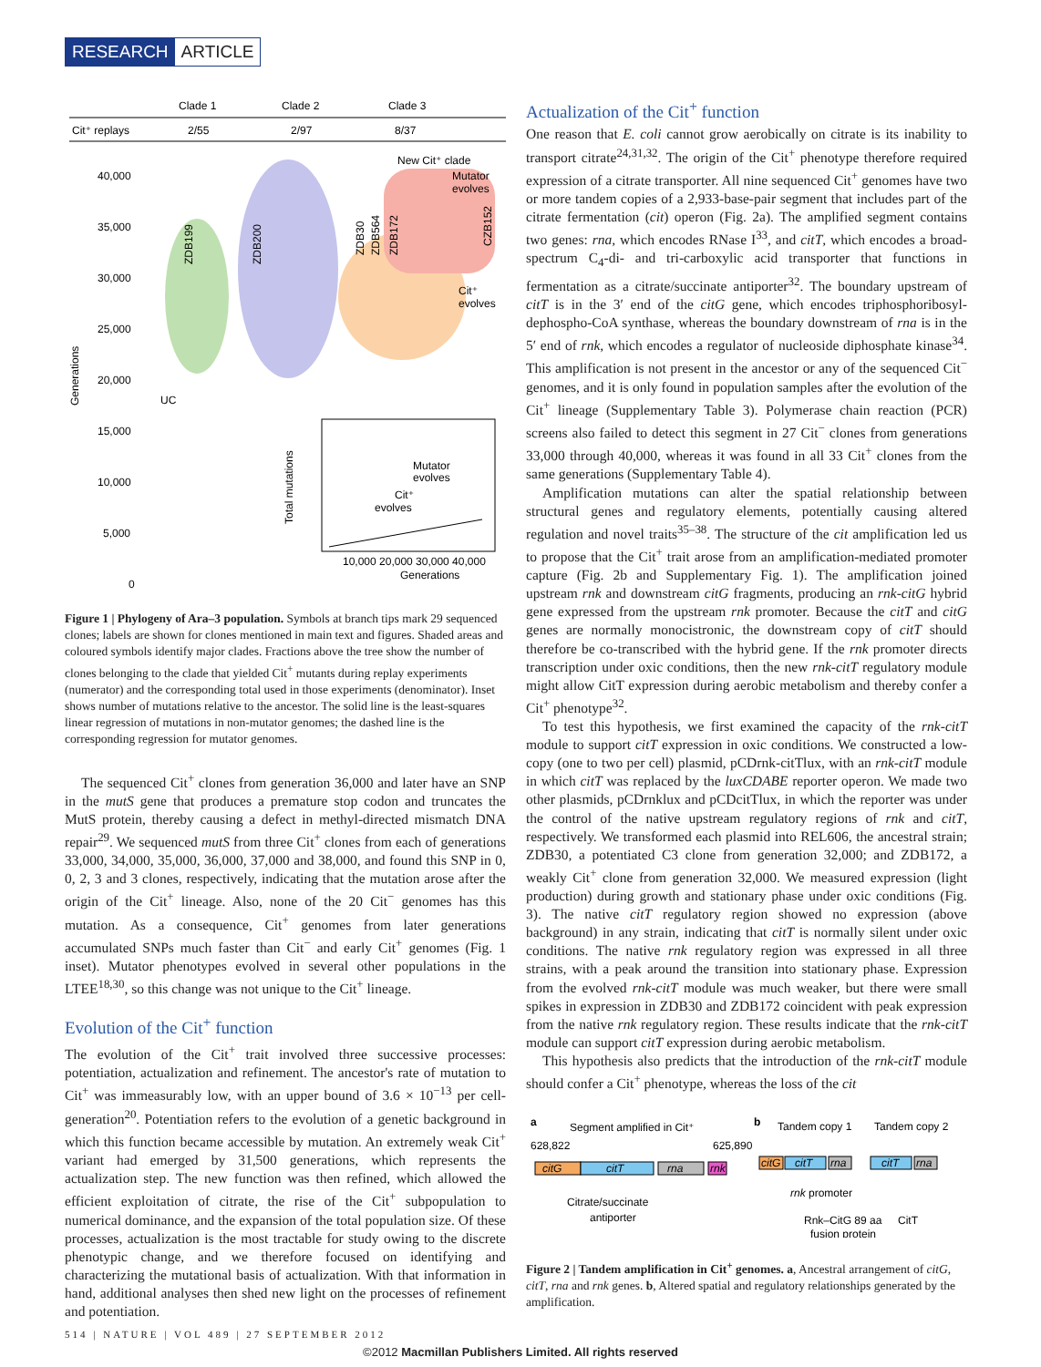RESEARCH ARTICLE
Clade 1
Clade 2
Clade 3
Cit⁺ replays
2/55
2/97
8/37
40,000
35,000
30,000
25,000
20,000
15,000
10,000
5,000
0
UC
New Cit⁺ clade
Mutator
evolves
Cit⁺
evolves
Generations
ZDB199
ZDB200
ZDB30
ZDB564
ZDB172
CZB152
Mutator
evolves
Cit⁺
evolves
10,000 20,000 30,000 40,000
Generations
Total mutations
Figure 1 | Phylogeny of Ara–3 population. Symbols at branch tips mark 29 sequenced clones; labels are shown for clones mentioned in main text and figures. Shaded areas and coloured symbols identify major clades. Fractions above the tree show the number of clones belonging to the clade that yielded Cit<sup>+</sup> mutants during replay experiments (numerator) and the corresponding total used in those experiments (denominator). Inset shows number of mutations relative to the ancestor. The solid line is the least-squares linear regression of mutations in non-mutator genomes; the dashed line is the corresponding regression for mutator genomes.
The sequenced Cit<sup>+</sup> clones from generation 36,000 and later have an SNP in the mutS gene that produces a premature stop codon and truncates the MutS protein, thereby causing a defect in methyl-directed mismatch DNA repair<sup>29</sup>. We sequenced mutS from three Cit<sup>+</sup> clones from each of generations 33,000, 34,000, 35,000, 36,000, 37,000 and 38,000, and found this SNP in 0, 0, 2, 3 and 3 clones, respectively, indicating that the mutation arose after the origin of the Cit<sup>+</sup> lineage. Also, none of the 20 Cit<sup>−</sup> genomes has this mutation. As a consequence, Cit<sup>+</sup> genomes from later generations accumulated SNPs much faster than Cit<sup>−</sup> and early Cit<sup>+</sup> genomes (Fig. 1 inset). Mutator phenotypes evolved in several other populations in the LTEE<sup>18,30</sup>, so this change was not unique to the Cit<sup>+</sup> lineage.
Evolution of the Cit<sup>+</sup> function
The evolution of the Cit<sup>+</sup> trait involved three successive processes: potentiation, actualization and refinement. The ancestor's rate of mutation to Cit<sup>+</sup> was immeasurably low, with an upper bound of 3.6 × 10<sup>−13</sup> per cell-generation<sup>20</sup>. Potentiation refers to the evolution of a genetic background in which this function became accessible by mutation. An extremely weak Cit<sup>+</sup> variant had emerged by 31,500 generations, which represents the actualization step. The new function was then refined, which allowed the efficient exploitation of citrate, the rise of the Cit<sup>+</sup> subpopulation to numerical dominance, and the expansion of the total population size. Of these processes, actualization is the most tractable for study owing to the discrete phenotypic change, and we therefore focused on identifying and characterizing the mutational basis of actualization. With that information in hand, additional analyses then shed new light on the processes of refinement and potentiation.
Actualization of the Cit<sup>+</sup> function
One reason that E. coli cannot grow aerobically on citrate is its inability to transport citrate<sup>24,31,32</sup>. The origin of the Cit<sup>+</sup> phenotype therefore required expression of a citrate transporter. All nine sequenced Cit<sup>+</sup> genomes have two or more tandem copies of a 2,933-base-pair segment that includes part of the citrate fermentation (cit) operon (Fig. 2a). The amplified segment contains two genes: rna, which encodes RNase I<sup>33</sup>, and citT, which encodes a broad-spectrum C<sub>4</sub>-di- and tri-carboxylic acid transporter that functions in fermentation as a citrate/succinate antiporter<sup>32</sup>. The boundary upstream of citT is in the 3′ end of the citG gene, which encodes triphosphoribosyl-dephospho-CoA synthase, whereas the boundary downstream of rna is in the 5′ end of rnk, which encodes a regulator of nucleoside diphosphate kinase<sup>34</sup>. This amplification is not present in the ancestor or any of the sequenced Cit<sup>−</sup> genomes, and it is only found in population samples after the evolution of the Cit<sup>+</sup> lineage (Supplementary Table 3). Polymerase chain reaction (PCR) screens also failed to detect this segment in 27 Cit<sup>−</sup> clones from generations 33,000 through 40,000, whereas it was found in all 33 Cit<sup>+</sup> clones from the same generations (Supplementary Table 4).
Amplification mutations can alter the spatial relationship between structural genes and regulatory elements, potentially causing altered regulation and novel traits<sup>35–38</sup>. The structure of the cit amplification led us to propose that the Cit<sup>+</sup> trait arose from an amplification-mediated promoter capture (Fig. 2b and Supplementary Fig. 1). The amplification joined upstream rnk and downstream citG fragments, producing an rnk-citG hybrid gene expressed from the upstream rnk promoter. Because the citT and citG genes are normally monocistronic, the downstream copy of citT should therefore be co-transcribed with the hybrid gene. If the rnk promoter directs transcription under oxic conditions, then the new rnk-citT regulatory module might allow CitT expression during aerobic metabolism and thereby confer a Cit<sup>+</sup> phenotype<sup>32</sup>.
To test this hypothesis, we first examined the capacity of the rnk-citT module to support citT expression in oxic conditions. We constructed a low-copy (one to two per cell) plasmid, pCDrnk-citTlux, with an rnk-citT module in which citT was replaced by the luxCDABE reporter operon. We made two other plasmids, pCDrnklux and pCDcitTlux, in which the reporter was under the control of the native upstream regulatory regions of rnk and citT, respectively. We transformed each plasmid into REL606, the ancestral strain; ZDB30, a potentiated C3 clone from generation 32,000; and ZDB172, a weakly Cit<sup>+</sup> clone from generation 32,000. We measured expression (light production) during growth and stationary phase under oxic conditions (Fig. 3). The native citT regulatory region showed no expression (above background) in any strain, indicating that citT is normally silent under oxic conditions. The native rnk regulatory region was expressed in all three strains, with a peak around the transition into stationary phase. Expression from the evolved rnk-citT module was much weaker, but there were small spikes in expression in ZDB30 and ZDB172 coincident with peak expression from the native rnk regulatory region. These results indicate that the rnk-citT module can support citT expression during aerobic metabolism.
This hypothesis also predicts that the introduction of the rnk-citT module should confer a Cit<sup>+</sup> phenotype, whereas the loss of the cit
a
Segment amplified in Cit⁺
628,822
625,890
citG
citT
rna
rnk
Citrate/succinate
antiporter
b
Tandem copy 1
Tandem copy 2
citG
citT
rna
citT
rna
rnk promoter
Rnk–CitG 89 aa
CitT
fusion protein
Figure 2 | Tandem amplification in Cit<sup>+</sup> genomes. a, Ancestral arrangement of citG, citT, rna and rnk genes. b, Altered spatial and regulatory relationships generated by the amplification.
514 | NATURE | VOL 489 | 27 SEPTEMBER 2012
©2012 Macmillan Publishers Limited. All rights reserved